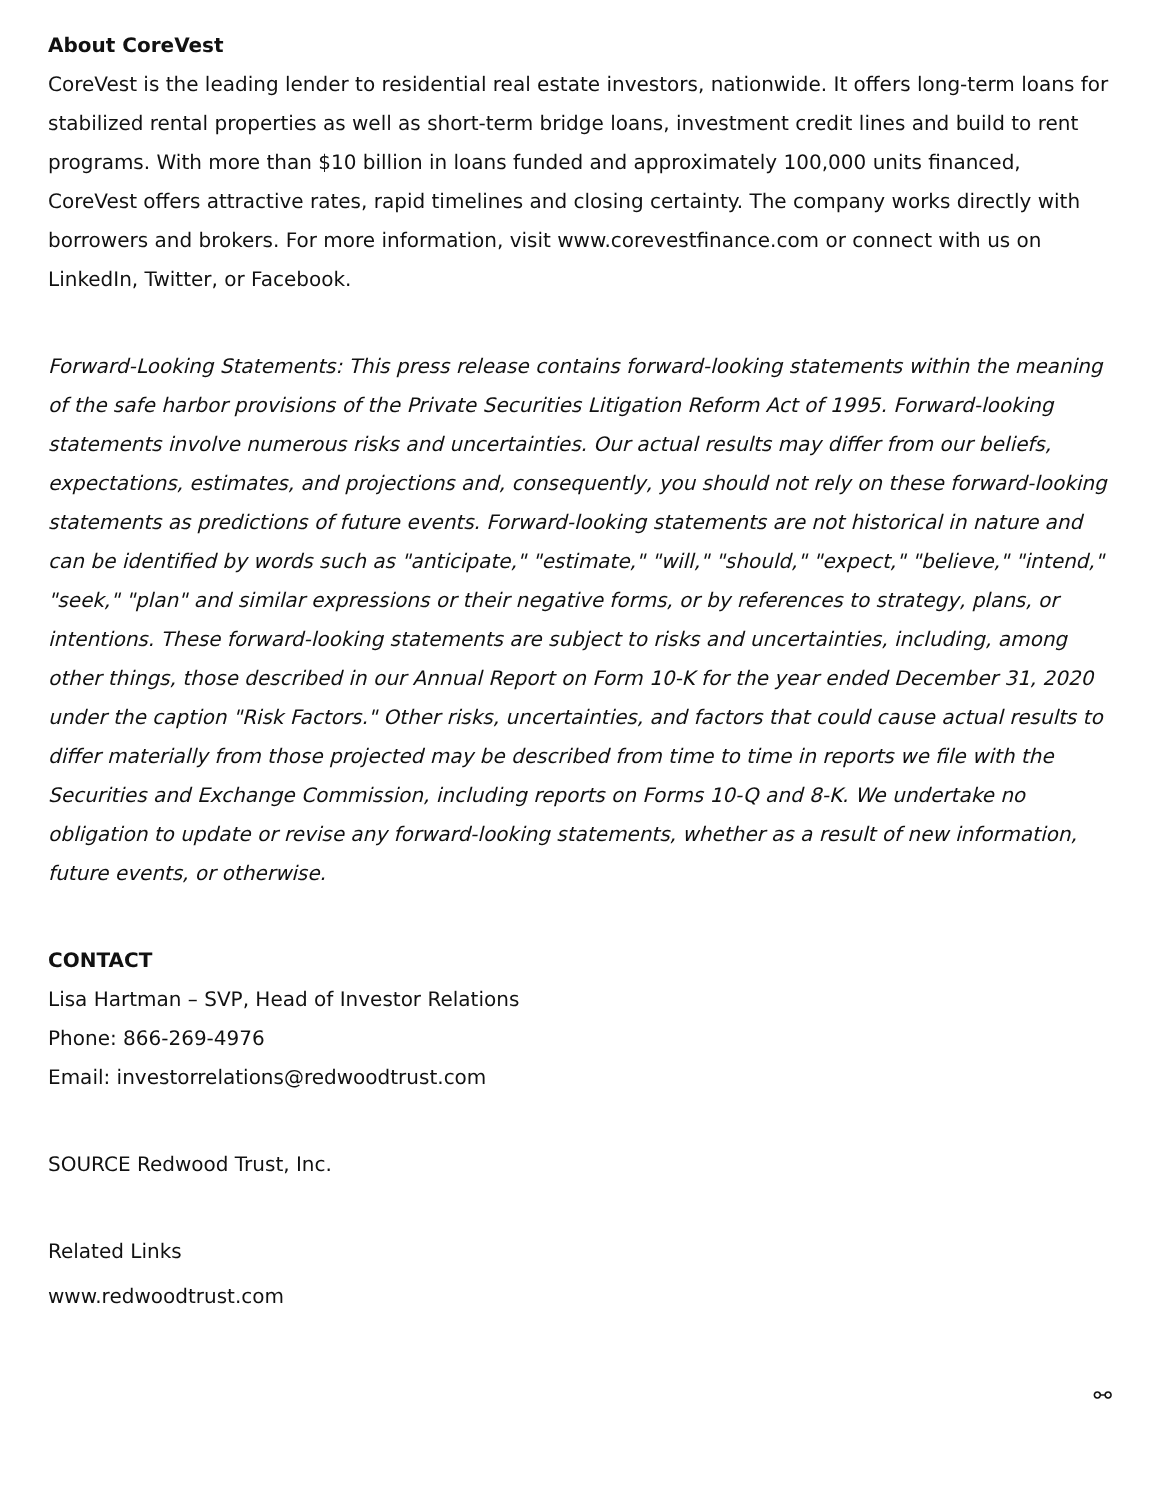About CoreVest
CoreVest is the leading lender to residential real estate investors, nationwide. It offers long-term loans for stabilized rental properties as well as short-term bridge loans, investment credit lines and build to rent programs. With more than $10 billion in loans funded and approximately 100,000 units financed, CoreVest offers attractive rates, rapid timelines and closing certainty. The company works directly with borrowers and brokers. For more information, visit www.corevestfinance.com or connect with us on LinkedIn, Twitter, or Facebook.
Forward-Looking Statements: This press release contains forward-looking statements within the meaning of the safe harbor provisions of the Private Securities Litigation Reform Act of 1995. Forward-looking statements involve numerous risks and uncertainties. Our actual results may differ from our beliefs, expectations, estimates, and projections and, consequently, you should not rely on these forward-looking statements as predictions of future events. Forward-looking statements are not historical in nature and can be identified by words such as "anticipate," "estimate," "will," "should," "expect," "believe," "intend," "seek," "plan" and similar expressions or their negative forms, or by references to strategy, plans, or intentions. These forward-looking statements are subject to risks and uncertainties, including, among other things, those described in our Annual Report on Form 10-K for the year ended December 31, 2020 under the caption "Risk Factors." Other risks, uncertainties, and factors that could cause actual results to differ materially from those projected may be described from time to time in reports we file with the Securities and Exchange Commission, including reports on Forms 10-Q and 8-K. We undertake no obligation to update or revise any forward-looking statements, whether as a result of new information, future events, or otherwise.
CONTACT
Lisa Hartman – SVP, Head of Investor Relations
Phone: 866-269-4976
Email: investorrelations@redwoodtrust.com
SOURCE Redwood Trust, Inc.
Related Links
www.redwoodtrust.com
⚯